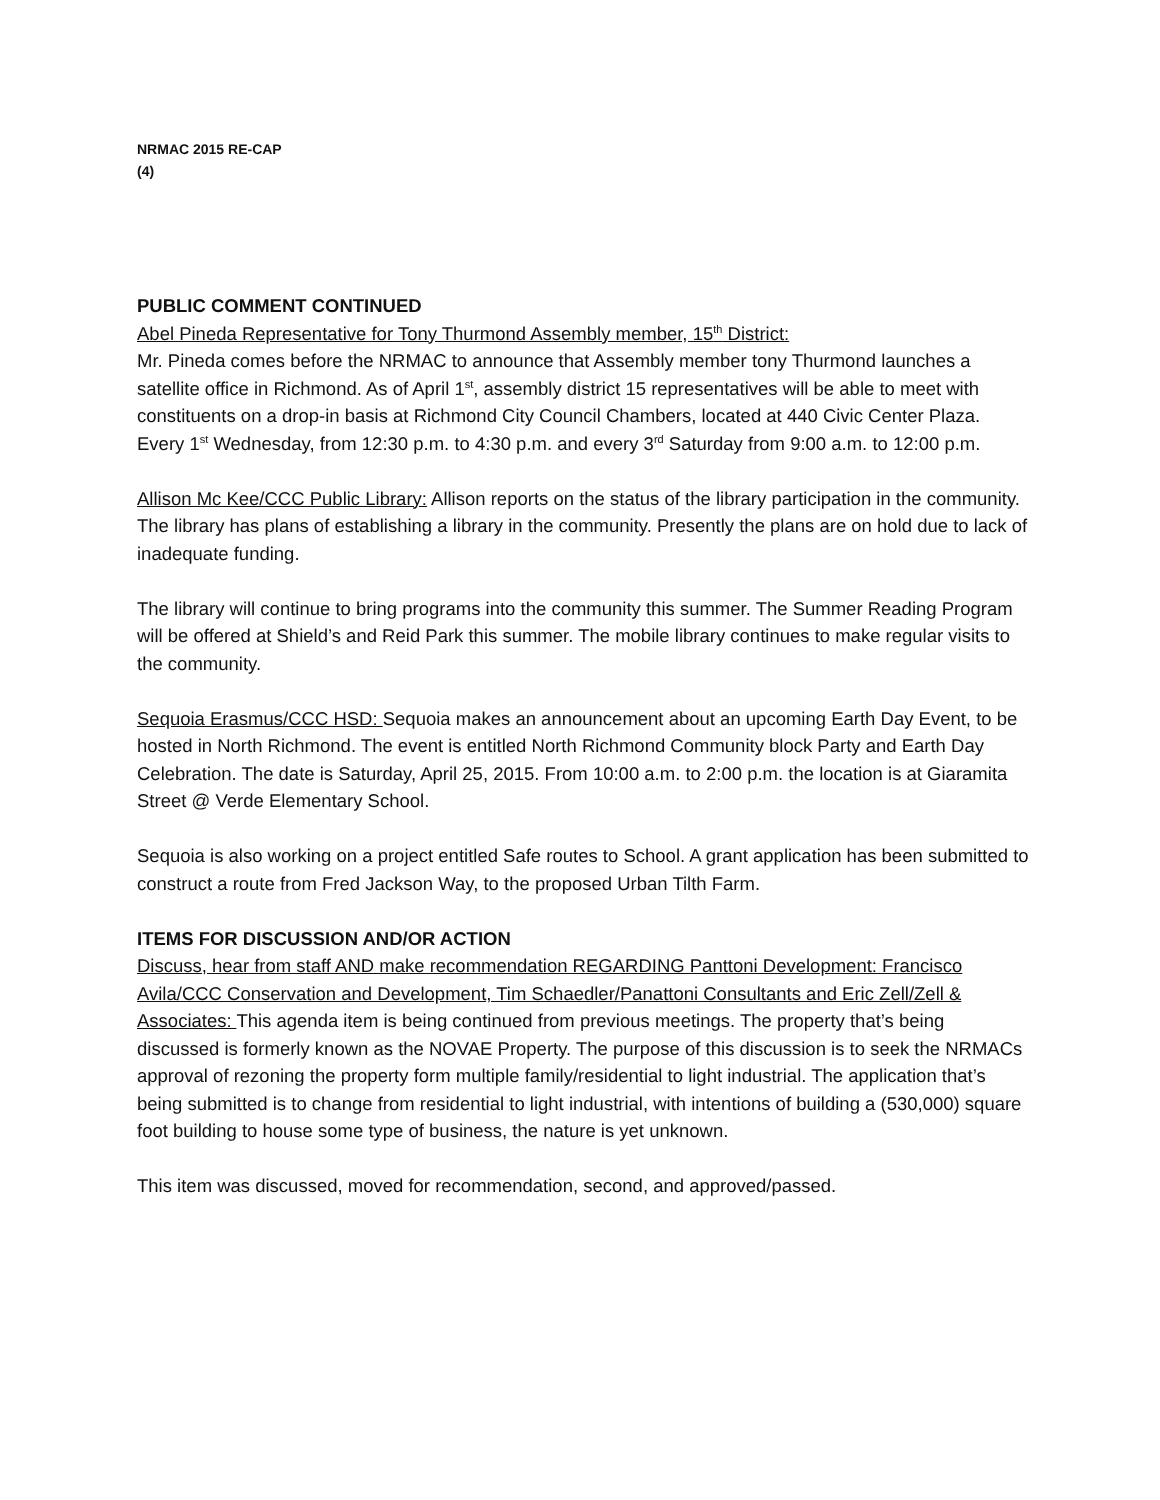NRMAC 2015 RE-CAP
(4)
PUBLIC COMMENT CONTINUED
Abel Pineda Representative for Tony Thurmond Assembly member, 15<sup>th</sup> District:
Mr. Pineda comes before the NRMAC to announce that Assembly member tony Thurmond launches a satellite office in Richmond. As of April 1<sup>st</sup>, assembly district 15 representatives will be able to meet with constituents on a drop-in basis at Richmond City Council Chambers, located at 440 Civic Center Plaza. Every 1<sup>st</sup> Wednesday, from 12:30 p.m. to 4:30 p.m. and every 3<sup>rd</sup> Saturday from 9:00 a.m. to 12:00 p.m.
Allison Mc Kee/CCC Public Library: Allison reports on the status of the library participation in the community. The library has plans of establishing a library in the community. Presently the plans are on hold due to lack of inadequate funding.
The library will continue to bring programs into the community this summer. The Summer Reading Program will be offered at Shield’s and Reid Park this summer. The mobile library continues to make regular visits to the community.
Sequoia Erasmus/CCC HSD: Sequoia makes an announcement about an upcoming Earth Day Event, to be hosted in North Richmond. The event is entitled North Richmond Community block Party and Earth Day Celebration. The date is Saturday, April 25, 2015. From 10:00 a.m. to 2:00 p.m. the location is at Giaramita Street @ Verde Elementary School.
Sequoia is also working on a project entitled Safe routes to School. A grant application has been submitted to construct a route from Fred Jackson Way, to the proposed Urban Tilth Farm.
ITEMS FOR DISCUSSION AND/OR ACTION
Discuss, hear from staff AND make recommendation REGARDING Panttoni Development: Francisco Avila/CCC Conservation and Development, Tim Schaedler/Panattoni Consultants and Eric Zell/Zell & Associates: This agenda item is being continued from previous meetings. The property that’s being discussed is formerly known as the NOVAE Property. The purpose of this discussion is to seek the NRMACs approval of rezoning the property form multiple family/residential to light industrial. The application that’s being submitted is to change from residential to light industrial, with intentions of building a (530,000) square foot building to house some type of business, the nature is yet unknown.
This item was discussed, moved for recommendation, second, and approved/passed.